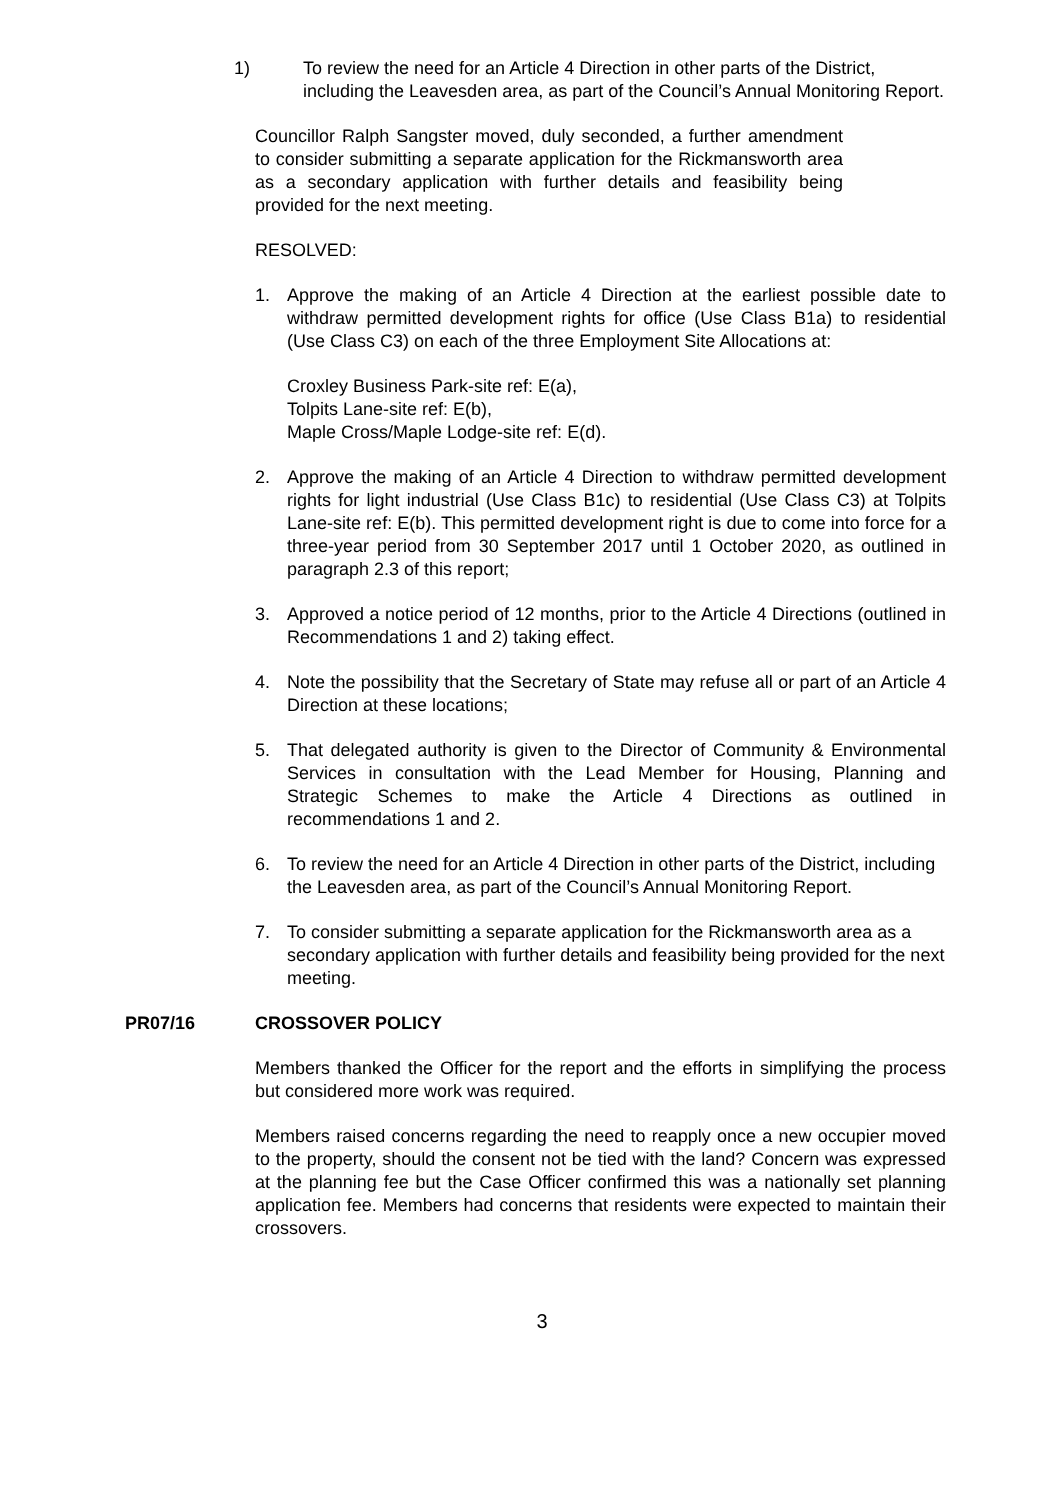1) To review the need for an Article 4 Direction in other parts of the District, including the Leavesden area, as part of the Council’s Annual Monitoring Report.
Councillor Ralph Sangster moved, duly seconded, a further amendment to consider submitting a separate application for the Rickmansworth area as a secondary application with further details and feasibility being provided for the next meeting.
RESOLVED:
1. Approve the making of an Article 4 Direction at the earliest possible date to withdraw permitted development rights for office (Use Class B1a) to residential (Use Class C3) on each of the three Employment Site Allocations at:
Croxley Business Park-site ref: E(a),
Tolpits Lane-site ref: E(b),
Maple Cross/Maple Lodge-site ref: E(d).
2. Approve the making of an Article 4 Direction to withdraw permitted development rights for light industrial (Use Class B1c) to residential (Use Class C3) at Tolpits Lane-site ref: E(b). This permitted development right is due to come into force for a three-year period from 30 September 2017 until 1 October 2020, as outlined in paragraph 2.3 of this report;
3. Approved a notice period of 12 months, prior to the Article 4 Directions (outlined in Recommendations 1 and 2) taking effect.
4. Note the possibility that the Secretary of State may refuse all or part of an Article 4 Direction at these locations;
5. That delegated authority is given to the Director of Community & Environmental Services in consultation with the Lead Member for Housing, Planning and Strategic Schemes to make the Article 4 Directions as outlined in recommendations 1 and 2.
6. To review the need for an Article 4 Direction in other parts of the District, including the Leavesden area, as part of the Council’s Annual Monitoring Report.
7. To consider submitting a separate application for the Rickmansworth area as a secondary application with further details and feasibility being provided for the next meeting.
PR07/16 CROSSOVER POLICY
Members thanked the Officer for the report and the efforts in simplifying the process but considered more work was required.
Members raised concerns regarding the need to reapply once a new occupier moved to the property, should the consent not be tied with the land? Concern was expressed at the planning fee but the Case Officer confirmed this was a nationally set planning application fee. Members had concerns that residents were expected to maintain their crossovers.
3